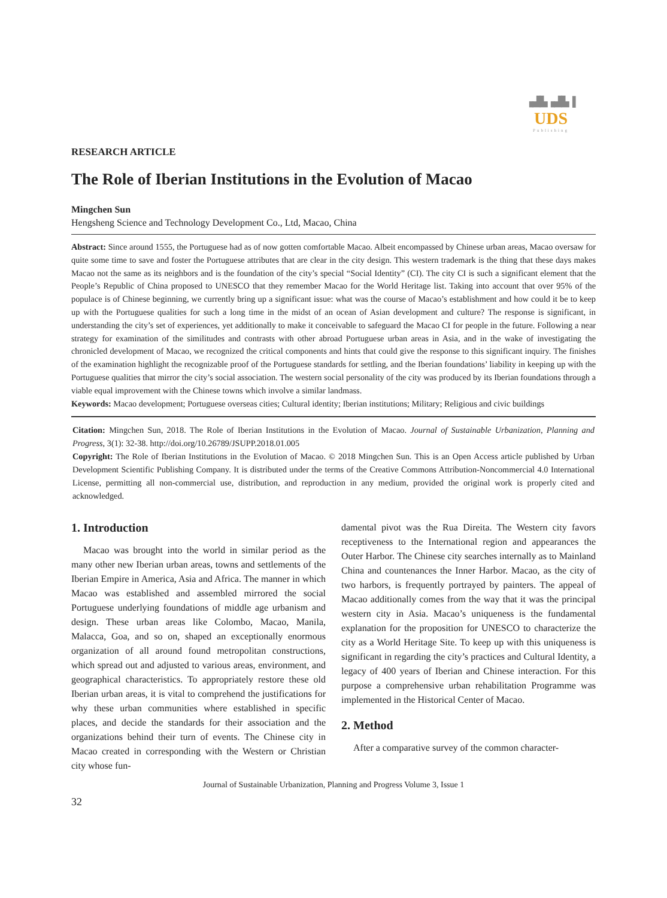▗▟▙▗▟▙▐
UDS
Publishing
RESEARCH ARTICLE
The Role of Iberian Institutions in the Evolution of Macao
Mingchen Sun
Hengsheng Science and Technology Development Co., Ltd, Macao, China
Abstract: Since around 1555, the Portuguese had as of now gotten comfortable Macao. Albeit encompassed by Chinese urban areas, Macao oversaw for quite some time to save and foster the Portuguese attributes that are clear in the city design. This western trademark is the thing that these days makes Macao not the same as its neighbors and is the foundation of the city’s special “Social Identity” (CI). The city CI is such a significant element that the People’s Republic of China proposed to UNESCO that they remember Macao for the World Heritage list. Taking into account that over 95% of the populace is of Chinese beginning, we currently bring up a significant issue: what was the course of Macao’s establishment and how could it be to keep up with the Portuguese qualities for such a long time in the midst of an ocean of Asian development and culture? The response is significant, in understanding the city’s set of experiences, yet additionally to make it conceivable to safeguard the Macao CI for people in the future. Following a near strategy for examination of the similitudes and contrasts with other abroad Portuguese urban areas in Asia, and in the wake of investigating the chronicled development of Macao, we recognized the critical components and hints that could give the response to this significant inquiry. The finishes of the examination highlight the recognizable proof of the Portuguese standards for settling, and the Iberian foundations’ liability in keeping up with the Portuguese qualities that mirror the city’s social association. The western social personality of the city was produced by its Iberian foundations through a viable equal improvement with the Chinese towns which involve a similar landmass.
Keywords: Macao development; Portuguese overseas cities; Cultural identity; Iberian institutions; Military; Religious and civic buildings
Citation: Mingchen Sun, 2018. The Role of Iberian Institutions in the Evolution of Macao. Journal of Sustainable Urbanization, Planning and Progress, 3(1): 32-38. http://doi.org/10.26789/JSUPP.2018.01.005
Copyright: The Role of Iberian Institutions in the Evolution of Macao. © 2018 Mingchen Sun. This is an Open Access article published by Urban Development Scientific Publishing Company. It is distributed under the terms of the Creative Commons Attribution-Noncommercial 4.0 International License, permitting all non-commercial use, distribution, and reproduction in any medium, provided the original work is properly cited and acknowledged.
1. Introduction
Macao was brought into the world in similar period as the many other new Iberian urban areas, towns and settlements of the Iberian Empire in America, Asia and Africa. The manner in which Macao was established and assembled mirrored the social Portuguese underlying foundations of middle age urbanism and design. These urban areas like Colombo, Macao, Manila, Malacca, Goa, and so on, shaped an exceptionally enormous organization of all around found metropolitan constructions, which spread out and adjusted to various areas, environment, and geographical characteristics. To appropriately restore these old Iberian urban areas, it is vital to comprehend the justifications for why these urban communities where established in specific places, and decide the standards for their association and the organizations behind their turn of events. The Chinese city in Macao created in corresponding with the Western or Christian city whose fun-
damental pivot was the Rua Direita. The Western city favors receptiveness to the International region and appearances the Outer Harbor. The Chinese city searches internally as to Mainland China and countenances the Inner Harbor. Macao, as the city of two harbors, is frequently portrayed by painters. The appeal of Macao additionally comes from the way that it was the principal western city in Asia. Macao’s uniqueness is the fundamental explanation for the proposition for UNESCO to characterize the city as a World Heritage Site. To keep up with this uniqueness is significant in regarding the city’s practices and Cultural Identity, a legacy of 400 years of Iberian and Chinese interaction. For this purpose a comprehensive urban rehabilitation Programme was implemented in the Historical Center of Macao.
2. Method
After a comparative survey of the common character-
Journal of Sustainable Urbanization, Planning and Progress Volume 3, Issue 1
32